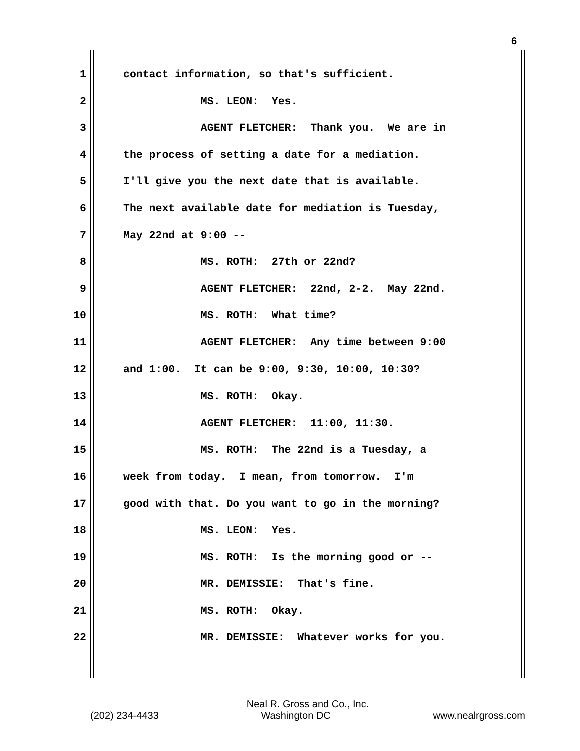6
1 contact information, so that's sufficient.
2 MS. LEON: Yes.
3 AGENT FLETCHER: Thank you. We are in
4 the process of setting a date for a mediation.
5 I'll give you the next date that is available.
6 The next available date for mediation is Tuesday,
7 May 22nd at 9:00 --
8 MS. ROTH: 27th or 22nd?
9 AGENT FLETCHER: 22nd, 2-2. May 22nd.
10 MS. ROTH: What time?
11 AGENT FLETCHER: Any time between 9:00
12 and 1:00. It can be 9:00, 9:30, 10:00, 10:30?
13 MS. ROTH: Okay.
14 AGENT FLETCHER: 11:00, 11:30.
15 MS. ROTH: The 22nd is a Tuesday, a
16 week from today. I mean, from tomorrow. I'm
17 good with that. Do you want to go in the morning?
18 MS. LEON: Yes.
19 MS. ROTH: Is the morning good or --
20 MR. DEMISSIE: That's fine.
21 MS. ROTH: Okay.
22 MR. DEMISSIE: Whatever works for you.
Neal R. Gross and Co., Inc.
(202) 234-4433 Washington DC www.nealrgross.com